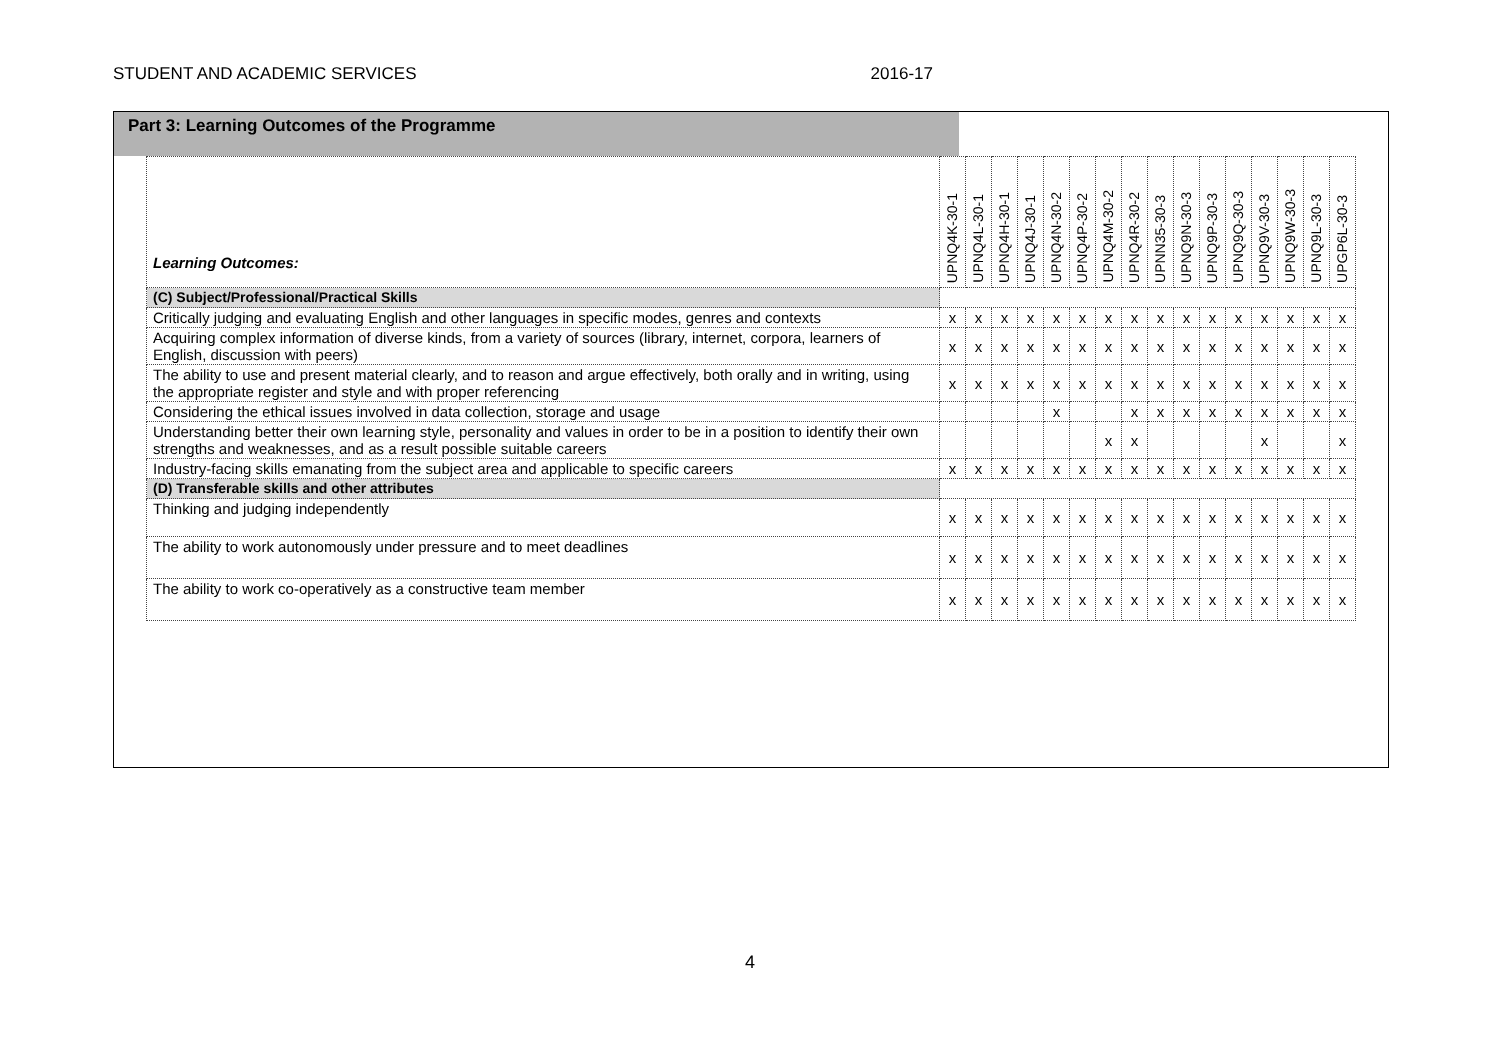STUDENT AND ACADEMIC SERVICES 2016-17
Part 3: Learning Outcomes of the Programme
| Learning Outcomes: | UPNQ4K-30-1 | UPNQ4L-30-1 | UPNQ4H-30-1 | UPNQ4J-30-1 | UPNQ4N-30-2 | UPNQ4P-30-2 | UPNQ4M-30-2 | UPNQ4R-30-2 | UPNN35-30-3 | UPNQ9N-30-3 | UPNQ9P-30-3 | UPNQ9Q-30-3 | UPNQ9V-30-3 | UPNQ9W-30-3 | UPNQ9L-30-3 | UPGP6L-30-3 |
| --- | --- | --- | --- | --- | --- | --- | --- | --- | --- | --- | --- | --- | --- | --- | --- | --- |
| (C) Subject/Professional/Practical Skills | | | | | | | | | | | | | | | | |
| Critically judging and evaluating English and other languages in specific modes, genres and contexts | x | x | x | x | x | x | x | x | x | x | x | x | x | x | x | x |
| Acquiring complex information of diverse kinds, from a variety of sources (library, internet, corpora, learners of English, discussion with peers) | x | x | x | x | x | x | x | x | x | x | x | x | x | x | x | x |
| The ability to use and present material clearly, and to reason and argue effectively, both orally and in writing, using the appropriate register and style and with proper referencing | x | x | x | x | x | x | x | x | x | x | x | x | x | x | x | x |
| Considering the ethical issues involved in data collection, storage and usage | | | | | x | | | x | x | x | x | x | x | x | x | x |
| Understanding better their own learning style, personality and values in order to be in a position to identify their own strengths and weaknesses, and as a result possible suitable careers | | | | | | | x | x | | | | | x | | | x |
| Industry-facing skills emanating from the subject area and applicable to specific careers | x | x | x | x | x | x | x | x | x | x | x | x | x | x | x | x |
| (D) Transferable skills and other attributes | | | | | | | | | | | | | | | | |
| Thinking and judging independently | x | x | x | x | x | x | x | x | x | x | x | x | x | x | x | x |
| The ability to work autonomously under pressure and to meet deadlines | x | x | x | x | x | x | x | x | x | x | x | x | x | x | x | x |
| The ability to work co-operatively as a constructive team member | x | x | x | x | x | x | x | x | x | x | x | x | x | x | x | x |
4